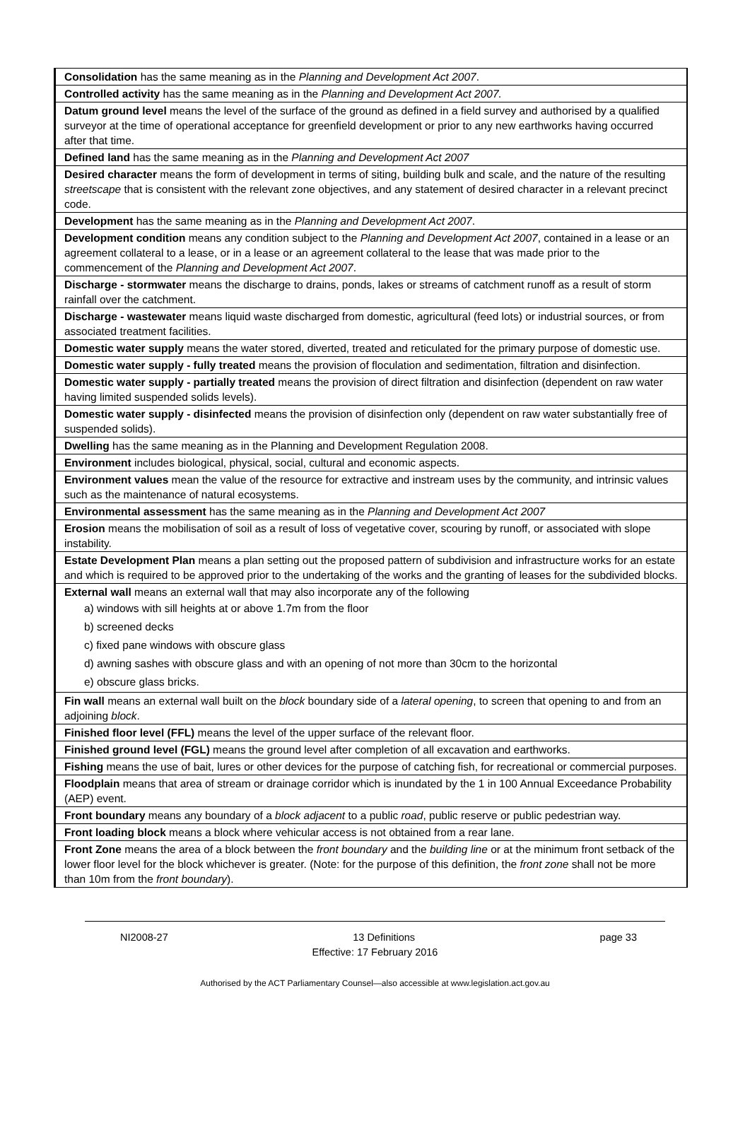| Consolidation has the same meaning as in the Planning and Development Act 2007 . |
| Controlled activity has the same meaning as in the Planning and Development Act 2007. |
| Datum ground level means the level of the surface of the ground as defined in a field survey and authorised by a qualified surveyor at the time of operational acceptance for greenfield development or prior to any new earthworks having occurred after that time. |
| Defined land has the same meaning as in the Planning and Development Act 2007 |
| Desired character means the form of development in terms of siting, building bulk and scale, and the nature of the resulting streetscape that is consistent with the relevant zone objectives, and any statement of desired character in a relevant precinct code. |
| Development has the same meaning as in the Planning and Development Act 2007 . |
| Development condition means any condition subject to the Planning and Development Act 2007 , contained in a lease or an agreement collateral to a lease, or in a lease or an agreement collateral to the lease that was made prior to the commencement of the Planning and Development Act 2007 . |
| Discharge - stormwater means the discharge to drains, ponds, lakes or streams of catchment runoff as a result of storm rainfall over the catchment. |
| Discharge - wastewater means liquid waste discharged from domestic, agricultural (feed lots) or industrial sources, or from associated treatment facilities. |
| Domestic water supply means the water stored, diverted, treated and reticulated for the primary purpose of domestic use. |
| Domestic water supply - fully treated means the provision of floculation and sedimentation, filtration and disinfection. |
| Domestic water supply - partially treated means the provision of direct filtration and disinfection (dependent on raw water having limited suspended solids levels). |
| Domestic water supply - disinfected means the provision of disinfection only (dependent on raw water substantially free of suspended solids). |
| Dwelling has the same meaning as in the Planning and Development Regulation 2008. |
| Environment includes biological, physical, social, cultural and economic aspects. |
| Environment values mean the value of the resource for extractive and instream uses by the community, and intrinsic values such as the maintenance of natural ecosystems. |
| Environmental assessment has the same meaning as in the Planning and Development Act 2007 |
| Erosion means the mobilisation of soil as a result of loss of vegetative cover, scouring by runoff, or associated with slope instability. |
| Estate Development Plan means a plan setting out the proposed pattern of subdivision and infrastructure works for an estate and which is required to be approved prior to the undertaking of the works and the granting of leases for the subdivided blocks. |
| External wall means an external wall that may also incorporate any of the following a) windows with sill heights at or above 1.7m from the floor b) screened decks c) fixed pane windows with obscure glass d) awning sashes with obscure glass and with an opening of not more than 30cm to the horizontal e) obscure glass bricks. |
| Fin wall means an external wall built on the block boundary side of a lateral opening , to screen that opening to and from an adjoining block . |
| Finished floor level (FFL) means the level of the upper surface of the relevant floor. |
| Finished ground level (FGL) means the ground level after completion of all excavation and earthworks. |
| Fishing means the use of bait, lures or other devices for the purpose of catching fish, for recreational or commercial purposes. |
| Floodplain means that area of stream or drainage corridor which is inundated by the 1 in 100 Annual Exceedance Probability (AEP) event. |
| Front boundary means any boundary of a block adjacent to a public road , public reserve or public pedestrian way. |
| Front loading block means a block where vehicular access is not obtained from a rear lane. |
| Front Zone means the area of a block between the front boundary and the building line or at the minimum front setback of the lower floor level for the block whichever is greater. (Note: for the purpose of this definition, the front zone shall not be more than 10m from the front boundary ). |
NI2008-27 13 Definitions page 33
Effective: 17 February 2016
Authorised by the ACT Parliamentary Counsel—also accessible at www.legislation.act.gov.au